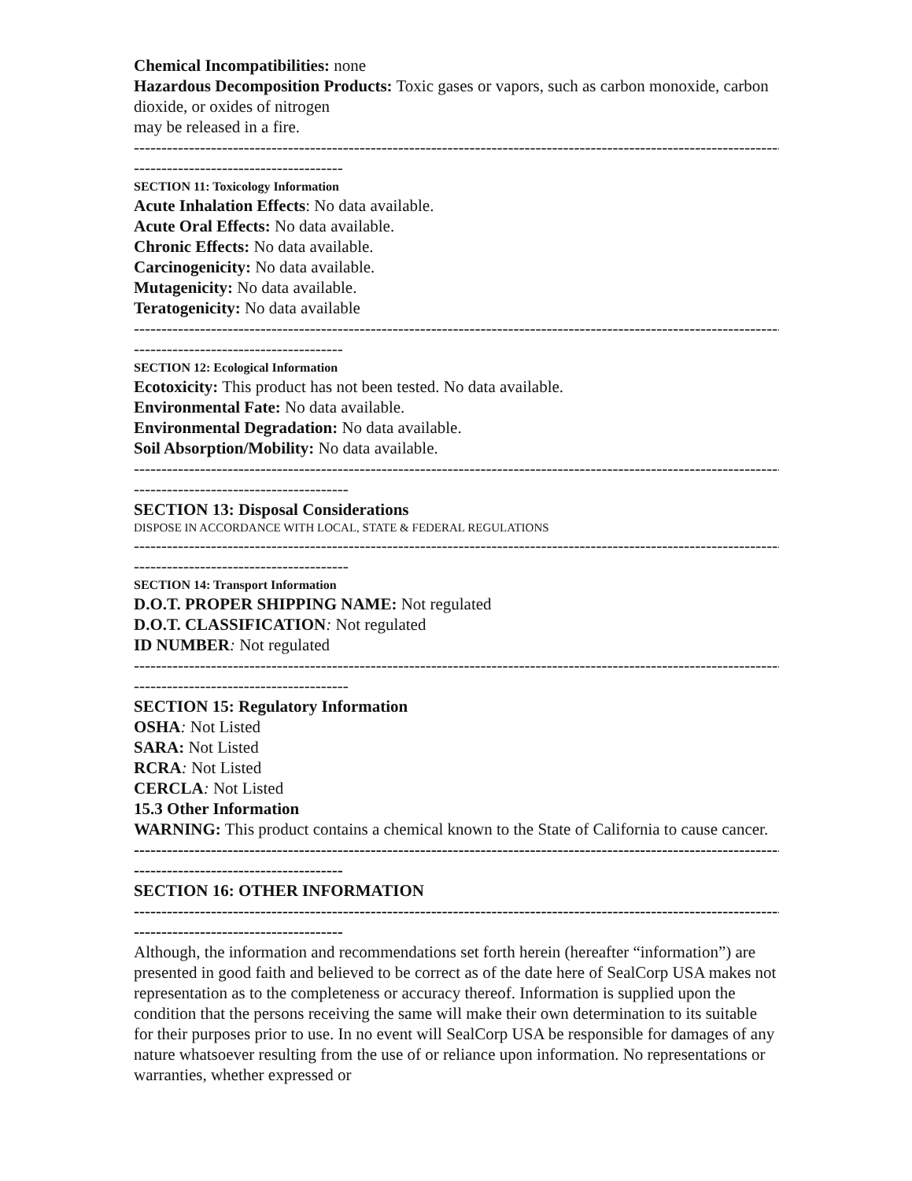Chemical Incompatibilities: none
Hazardous Decomposition Products: Toxic gases or vapors, such as carbon monoxide, carbon dioxide, or oxides of nitrogen
may be released in a fire.
------------------------------------------------------------------------------------------------------------------------
--------------------------------------
SECTION 11: Toxicology Information
Acute Inhalation Effects: No data available.
Acute Oral Effects: No data available.
Chronic Effects: No data available.
Carcinogenicity: No data available.
Mutagenicity: No data available.
Teratogenicity: No data available
------------------------------------------------------------------------------------------------------------------------
--------------------------------------
SECTION 12: Ecological Information
Ecotoxicity: This product has not been tested. No data available.
Environmental Fate: No data available.
Environmental Degradation: No data available.
Soil Absorption/Mobility: No data available.
------------------------------------------------------------------------------------------------------------------------
---------------------------------------
SECTION 13: Disposal Considerations
DISPOSE IN ACCORDANCE WITH LOCAL, STATE & FEDERAL REGULATIONS
------------------------------------------------------------------------------------------------------------------------
---------------------------------------
SECTION 14: Transport Information
D.O.T. PROPER SHIPPING NAME: Not regulated
D.O.T. CLASSIFICATION: Not regulated
ID NUMBER: Not regulated
------------------------------------------------------------------------------------------------------------------------
---------------------------------------
SECTION 15: Regulatory Information
OSHA: Not Listed
SARA: Not Listed
RCRA: Not Listed
CERCLA: Not Listed
15.3 Other Information
WARNING: This product contains a chemical known to the State of California to cause cancer.
------------------------------------------------------------------------------------------------------------------------
--------------------------------------
SECTION 16: OTHER INFORMATION
------------------------------------------------------------------------------------------------------------------------
--------------------------------------
Although, the information and recommendations set forth herein (hereafter “information”) are presented in good faith and believed to be correct as of the date here of SealCorp USA makes not representation as to the completeness or accuracy thereof. Information is supplied upon the condition that the persons receiving the same will make their own determination to its suitable for their purposes prior to use. In no event will SealCorp USA be responsible for damages of any nature whatsoever resulting from the use of or reliance upon information. No representations or warranties, whether expressed or